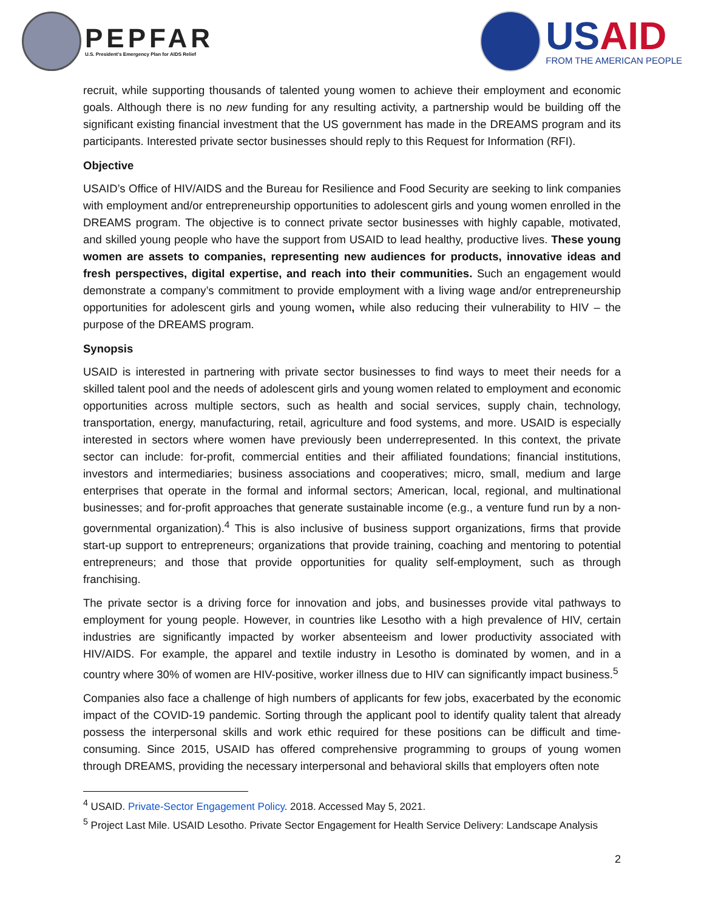PEPFAR
U.S. President's Emergency Plan for AIDS Relief
USAID
FROM THE AMERICAN PEOPLE
recruit, while supporting thousands of talented young women to achieve their employment and economic goals. Although there is no new funding for any resulting activity, a partnership would be building off the significant existing financial investment that the US government has made in the DREAMS program and its participants. Interested private sector businesses should reply to this Request for Information (RFI).
Objective
USAID’s Office of HIV/AIDS and the Bureau for Resilience and Food Security are seeking to link companies with employment and/or entrepreneurship opportunities to adolescent girls and young women enrolled in the DREAMS program. The objective is to connect private sector businesses with highly capable, motivated, and skilled young people who have the support from USAID to lead healthy, productive lives. These young women are assets to companies, representing new audiences for products, innovative ideas and fresh perspectives, digital expertise, and reach into their communities. Such an engagement would demonstrate a company’s commitment to provide employment with a living wage and/or entrepreneurship opportunities for adolescent girls and young women, while also reducing their vulnerability to HIV – the purpose of the DREAMS program.
Synopsis
USAID is interested in partnering with private sector businesses to find ways to meet their needs for a skilled talent pool and the needs of adolescent girls and young women related to employment and economic opportunities across multiple sectors, such as health and social services, supply chain, technology, transportation, energy, manufacturing, retail, agriculture and food systems, and more. USAID is especially interested in sectors where women have previously been underrepresented. In this context, the private sector can include: for-profit, commercial entities and their affiliated foundations; financial institutions, investors and intermediaries; business associations and cooperatives; micro, small, medium and large enterprises that operate in the formal and informal sectors; American, local, regional, and multinational businesses; and for-profit approaches that generate sustainable income (e.g., a venture fund run by a non-governmental organization).<sup>4</sup> This is also inclusive of business support organizations, firms that provide start-up support to entrepreneurs; organizations that provide training, coaching and mentoring to potential entrepreneurs; and those that provide opportunities for quality self-employment, such as through franchising.
The private sector is a driving force for innovation and jobs, and businesses provide vital pathways to employment for young people. However, in countries like Lesotho with a high prevalence of HIV, certain industries are significantly impacted by worker absenteeism and lower productivity associated with HIV/AIDS. For example, the apparel and textile industry in Lesotho is dominated by women, and in a country where 30% of women are HIV-positive, worker illness due to HIV can significantly impact business.<sup>5</sup>
Companies also face a challenge of high numbers of applicants for few jobs, exacerbated by the economic impact of the COVID-19 pandemic. Sorting through the applicant pool to identify quality talent that already possess the interpersonal skills and work ethic required for these positions can be difficult and time-consuming. Since 2015, USAID has offered comprehensive programming to groups of young women through DREAMS, providing the necessary interpersonal and behavioral skills that employers often note
<sup>4</sup> USAID. Private-Sector Engagement Policy. 2018. Accessed May 5, 2021.
<sup>5</sup> Project Last Mile. USAID Lesotho. Private Sector Engagement for Health Service Delivery: Landscape Analysis
2